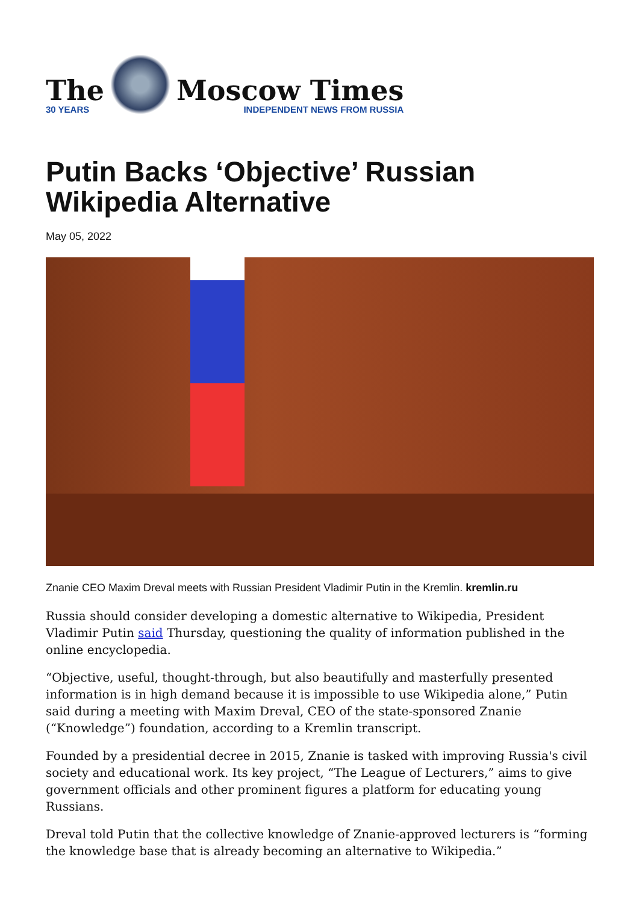The
30 YEARS
Moscow Times
INDEPENDENT NEWS FROM RUSSIA
Putin Backs ‘Objective’ Russian Wikipedia Alternative
May 05, 2022
Znanie CEO Maxim Dreval meets with Russian President Vladimir Putin in the Kremlin. kremlin.ru
Russia should consider developing a domestic alternative to Wikipedia, President Vladimir Putin said Thursday, questioning the quality of information published in the online encyclopedia.
“Objective, useful, thought-through, but also beautifully and masterfully presented information is in high demand because it is impossible to use Wikipedia alone,” Putin said during a meeting with Maxim Dreval, CEO of the state-sponsored Znanie (“Knowledge”) foundation, according to a Kremlin transcript.
Founded by a presidential decree in 2015, Znanie is tasked with improving Russia's civil society and educational work. Its key project, “The League of Lecturers,” aims to give government officials and other prominent figures a platform for educating young Russians.
Dreval told Putin that the collective knowledge of Znanie-approved lecturers is “forming the knowledge base that is already becoming an alternative to Wikipedia.”